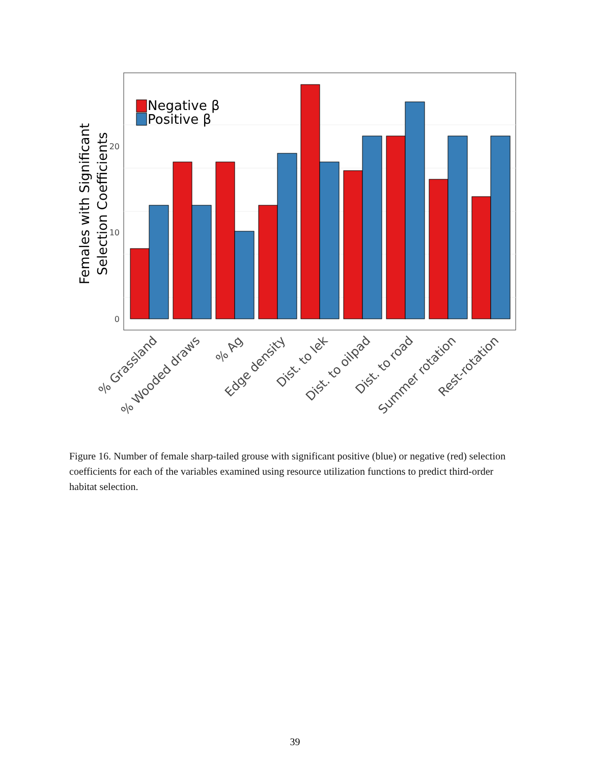Negative β
Positive β
0
10
20
Females with Significant
Selection Coefficients
% Grassland
% Wooded draws
% Ag
Edge density
Dist. to lek
Dist. to oilpad
Dist. to road
Summer rotation
Rest-rotation
Figure 16. Number of female sharp-tailed grouse with significant positive (blue) or negative (red) selection coefficients for each of the variables examined using resource utilization functions to predict third-order habitat selection.
39